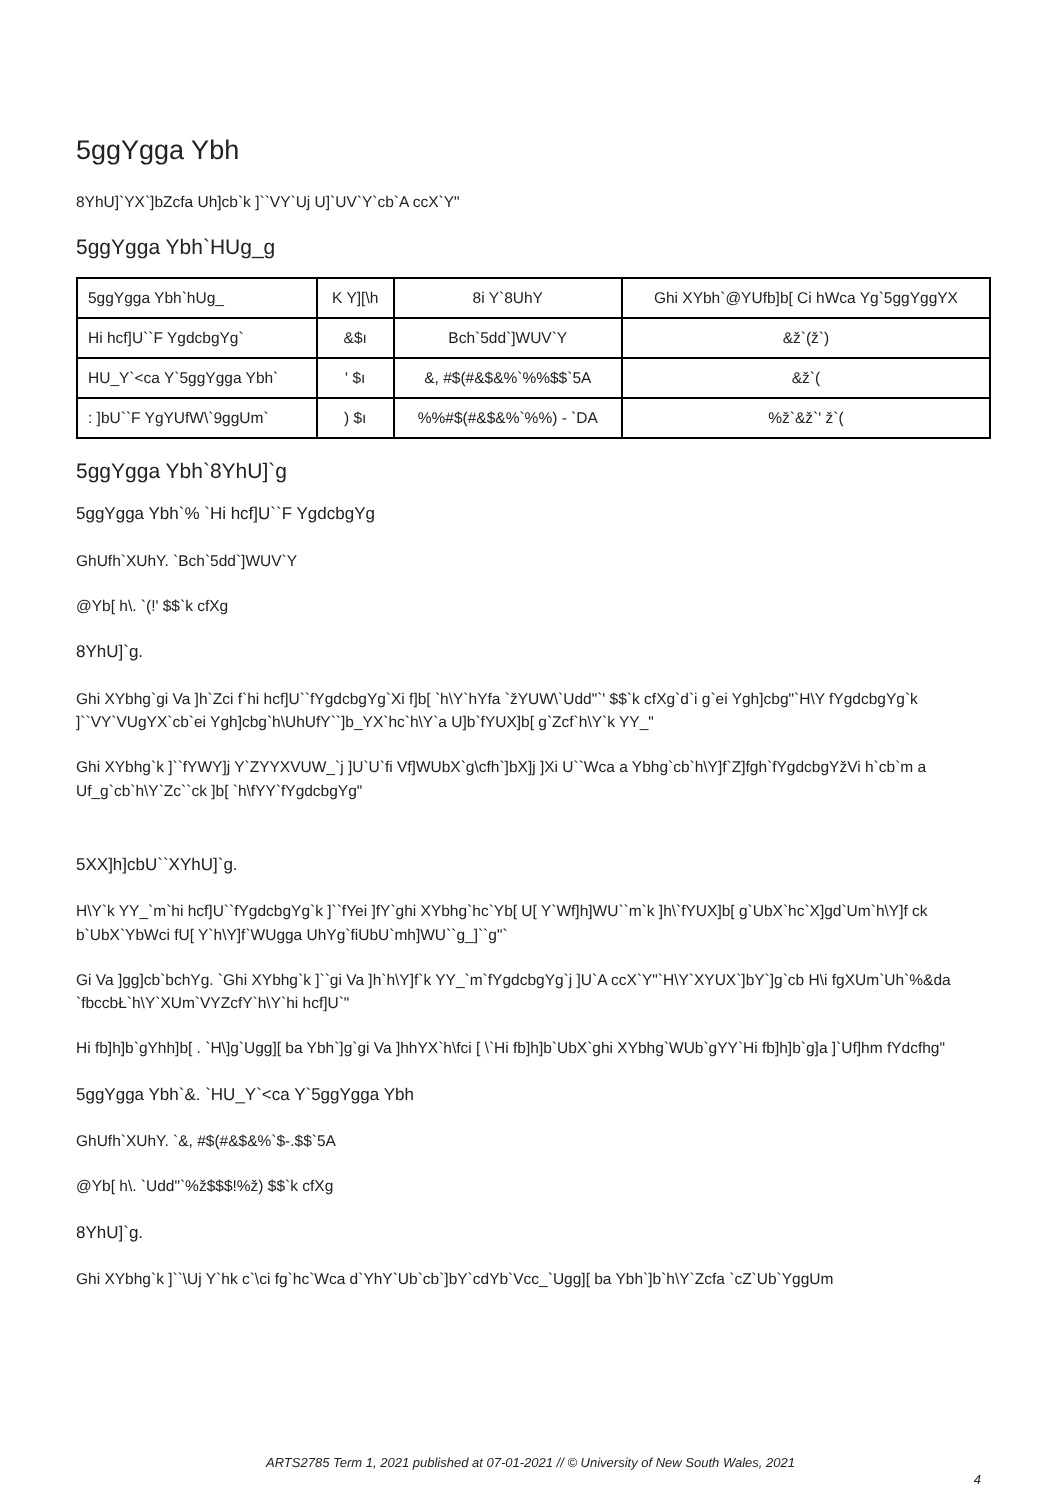5ggYgga Ybh
8YhU]`YX`]bZcfa Uh]cb`k ]``VY`Uj U]`UV`Y`cb`A ccX`Y"
5ggYgga Ybh`HUg_g
| 5ggYgga Ybh`hUg_ | K Y][\h | 8i Y`8UhY | Ghi XYbh`@YUfb]b[ Ci hWca Yg`5ggYggYX |
| --- | --- | --- | --- |
| Hi hcf]U``F YgdcbgYg` | &$ı | Bch`5dd`]WUV`Y | &ž`(ž`) |
| HU_Y`<ca Y`5ggYgga Ybh` | ' $ı | &, #$(#&$&%`%%$$`5A | &ž`( |
| : ]bU``F YgYUfW\`9ggUm` | ) $ı | %%#$(#&$&%`%%) - `DA | %ž`&ž`' ž`( |
5ggYgga Ybh`8YhU]`g
5ggYgga Ybh`% `Hi hcf]U``F YgdcbgYg
GhUfh`XUhY. `Bch`5dd`]WUV`Y
@Yb[ h\. `(!' $$`k cfXg
8YhU]`g.
Ghi XYbhg`gi Va ]h`Zci f`hi hcf]U``fYgdcbgYg`Xi f]b[ `h\Y`hYfa `žYUW\`Udd"`' $$`k cfXg`d`i g`ei Ygh]cbg"`H\Y fYgdcbgYg`k ]``VY`VUgYX`cb`ei Ygh]cbg`h\UhUfY``]b_YX`hc`h\Y`a U]b`fYUX]b[ g`Zcf`h\Y`k YY_"
Ghi XYbhg`k ]``fYWY]j Y`ZYYXVUW_`j ]U`U`fi Vf]WUbX`g\cfh`]bX]j ]Xi U``Wca a Ybhg`cb`h\Y]f`Z]fgh`fYgdcbgYžVi h`cb`m a Uf_g`cb`h\Y`Zc``ck ]b[ `h\fYY`fYgdcbgYg"
5XX]h]cbU``XYhU]`g.
H\Y`k YY_`m`hi hcf]U``fYgdcbgYg`k ]``fYei ]fY`ghi XYbhg`hc`Yb[ U[ Y`Wf]h]WU``m`k ]h\`fYUX]b[ g`UbX`hc`X]gd`Um`h\Y]f ck b`UbX`YbWci fU[ Y`h\Y]f`WUgga UhYg`fiUbU`mh]WU``g_]``g"`
Gi Va ]gg]cb`bchYg. `Ghi XYbhg`k ]``gi Va ]h`h\Y]f`k YY_`m`fYgdcbgYg`j ]U`A ccX`Y"`H\Y`XYUX`]bY`]g`cb H\i fgXUm`Uh`%&da `fbccbŁ`h\Y`XUm`VYZcfY`h\Y`hi hcf]U`"
Hi fb]h]b`gYhh]b[ . `H\]g`Ugg][ ba Ybh`]g`gi Va ]hhYX`h\fci [ \`Hi fb]h]b`UbX`ghi XYbhg`WUb`gYY`Hi fb]h]b`g]a ]`Uf]hm fYdcfhg"
5ggYgga Ybh`&. `HU_Y`<ca Y`5ggYgga Ybh
GhUfh`XUhY. `&, #$(#&$&%`$-.$$`5A
@Yb[ h\. `Udd"`%ž$$$!%ž) $$`k cfXg
8YhU]`g.
Ghi XYbhg`k ]``\Uj Y`hk c`\ci fg`hc`Wca d`YhY`Ub`cb`]bY`cdYb`Vcc_`Ugg][ ba Ybh`]b`h\Y`Zcfa `cZ`Ub`YggUm
ARTS2785 Term 1, 2021 published at 07-01-2021 // © University of New South Wales, 2021
4